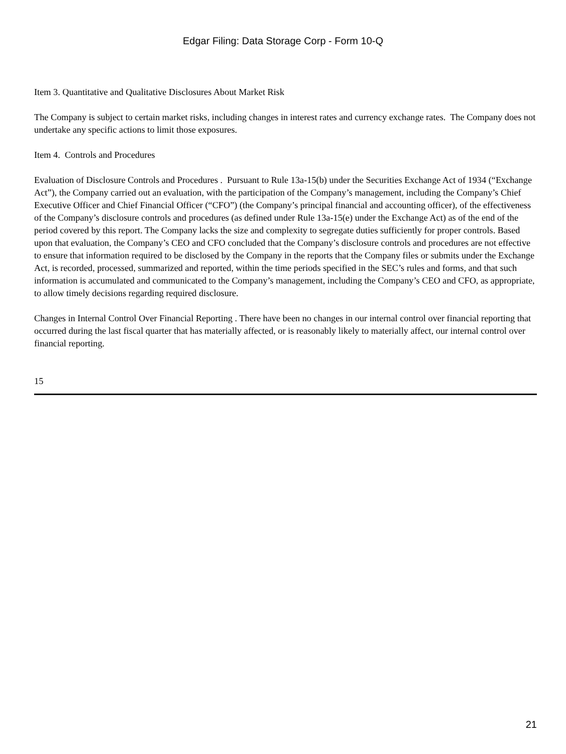Edgar Filing: Data Storage Corp - Form 10-Q
Item 3. Quantitative and Qualitative Disclosures About Market Risk
The Company is subject to certain market risks, including changes in interest rates and currency exchange rates. The Company does not undertake any specific actions to limit those exposures.
Item 4. Controls and Procedures
Evaluation of Disclosure Controls and Procedures . Pursuant to Rule 13a-15(b) under the Securities Exchange Act of 1934 (“Exchange Act”), the Company carried out an evaluation, with the participation of the Company’s management, including the Company’s Chief Executive Officer and Chief Financial Officer (“CFO”) (the Company’s principal financial and accounting officer), of the effectiveness of the Company’s disclosure controls and procedures (as defined under Rule 13a-15(e) under the Exchange Act) as of the end of the period covered by this report. The Company lacks the size and complexity to segregate duties sufficiently for proper controls. Based upon that evaluation, the Company’s CEO and CFO concluded that the Company’s disclosure controls and procedures are not effective to ensure that information required to be disclosed by the Company in the reports that the Company files or submits under the Exchange Act, is recorded, processed, summarized and reported, within the time periods specified in the SEC’s rules and forms, and that such information is accumulated and communicated to the Company’s management, including the Company’s CEO and CFO, as appropriate, to allow timely decisions regarding required disclosure.
Changes in Internal Control Over Financial Reporting . There have been no changes in our internal control over financial reporting that occurred during the last fiscal quarter that has materially affected, or is reasonably likely to materially affect, our internal control over financial reporting.
15
21